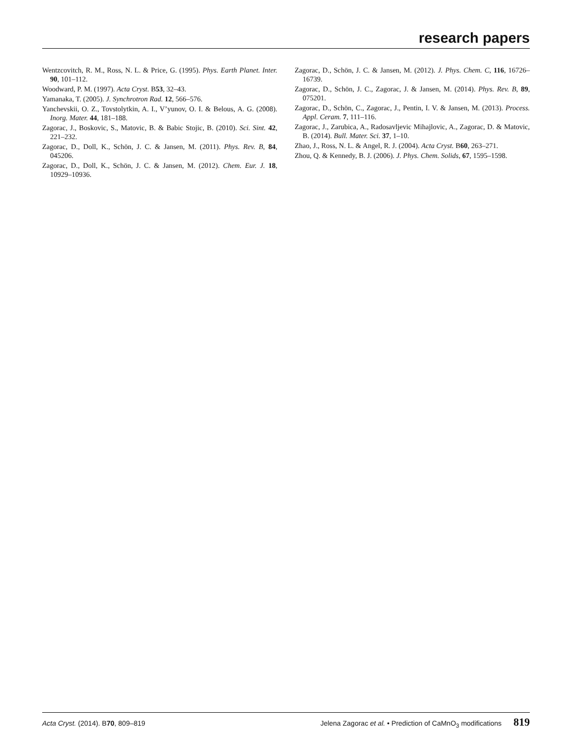research papers
Wentzcovitch, R. M., Ross, N. L. & Price, G. (1995). Phys. Earth Planet. Inter. 90, 101–112.
Woodward, P. M. (1997). Acta Cryst. B53, 32–43.
Yamanaka, T. (2005). J. Synchrotron Rad. 12, 566–576.
Yanchevskii, O. Z., Tovstolytkin, A. I., V’yunov, O. I. & Belous, A. G. (2008). Inorg. Mater. 44, 181–188.
Zagorac, J., Boskovic, S., Matovic, B. & Babic Stojic, B. (2010). Sci. Sint. 42, 221–232.
Zagorac, D., Doll, K., Schön, J. C. & Jansen, M. (2011). Phys. Rev. B, 84, 045206.
Zagorac, D., Doll, K., Schön, J. C. & Jansen, M. (2012). Chem. Eur. J. 18, 10929–10936.
Zagorac, D., Schön, J. C. & Jansen, M. (2012). J. Phys. Chem. C, 116, 16726–16739.
Zagorac, D., Schön, J. C., Zagorac, J. & Jansen, M. (2014). Phys. Rev. B, 89, 075201.
Zagorac, D., Schön, C., Zagorac, J., Pentin, I. V. & Jansen, M. (2013). Process. Appl. Ceram. 7, 111–116.
Zagorac, J., Zarubica, A., Radosavljevic Mihajlovic, A., Zagorac, D. & Matovic, B. (2014). Bull. Mater. Sci. 37, 1–10.
Zhao, J., Ross, N. L. & Angel, R. J. (2004). Acta Cryst. B60, 263–271.
Zhou, Q. & Kennedy, B. J. (2006). J. Phys. Chem. Solids, 67, 1595–1598.
Acta Cryst. (2014). B70, 809–819 Jelena Zagorac et al. • Prediction of CaMnO<sub>3</sub> modifications 819